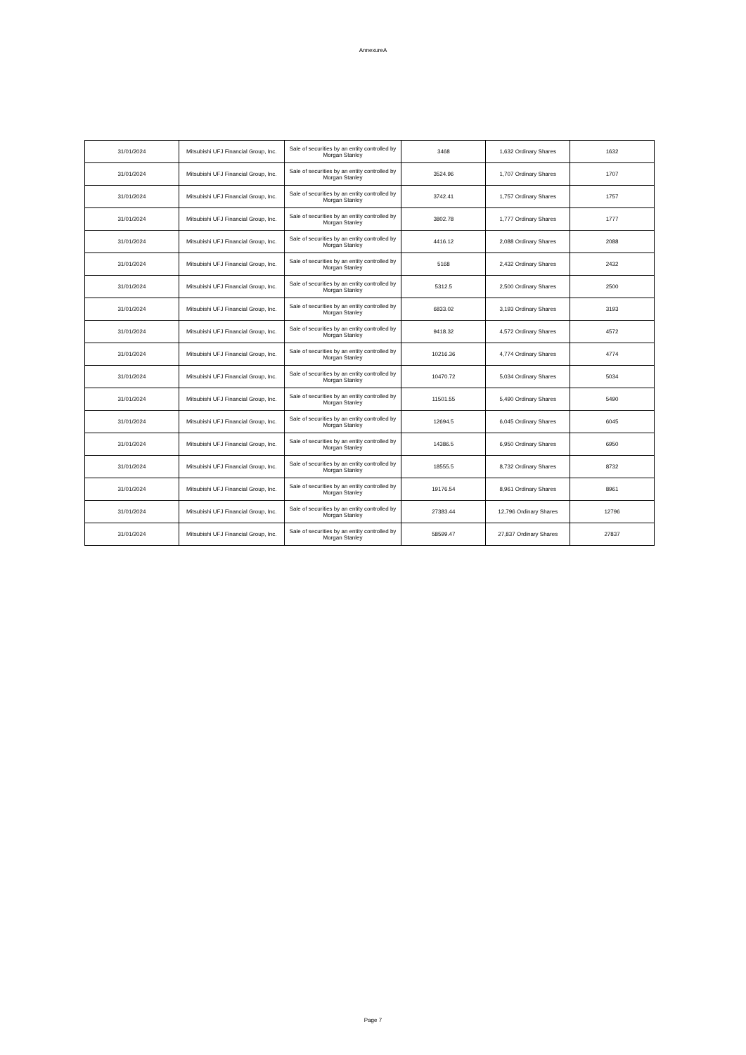AnnexureA
| 31/01/2024 | Mitsubishi UFJ Financial Group, Inc. | Sale of securities by an entity controlled by Morgan Stanley | 3468 | 1,632 Ordinary Shares | 1632 |
| 31/01/2024 | Mitsubishi UFJ Financial Group, Inc. | Sale of securities by an entity controlled by Morgan Stanley | 3524.96 | 1,707 Ordinary Shares | 1707 |
| 31/01/2024 | Mitsubishi UFJ Financial Group, Inc. | Sale of securities by an entity controlled by Morgan Stanley | 3742.41 | 1,757 Ordinary Shares | 1757 |
| 31/01/2024 | Mitsubishi UFJ Financial Group, Inc. | Sale of securities by an entity controlled by Morgan Stanley | 3802.78 | 1,777 Ordinary Shares | 1777 |
| 31/01/2024 | Mitsubishi UFJ Financial Group, Inc. | Sale of securities by an entity controlled by Morgan Stanley | 4416.12 | 2,088 Ordinary Shares | 2088 |
| 31/01/2024 | Mitsubishi UFJ Financial Group, Inc. | Sale of securities by an entity controlled by Morgan Stanley | 5168 | 2,432 Ordinary Shares | 2432 |
| 31/01/2024 | Mitsubishi UFJ Financial Group, Inc. | Sale of securities by an entity controlled by Morgan Stanley | 5312.5 | 2,500 Ordinary Shares | 2500 |
| 31/01/2024 | Mitsubishi UFJ Financial Group, Inc. | Sale of securities by an entity controlled by Morgan Stanley | 6833.02 | 3,193 Ordinary Shares | 3193 |
| 31/01/2024 | Mitsubishi UFJ Financial Group, Inc. | Sale of securities by an entity controlled by Morgan Stanley | 9418.32 | 4,572 Ordinary Shares | 4572 |
| 31/01/2024 | Mitsubishi UFJ Financial Group, Inc. | Sale of securities by an entity controlled by Morgan Stanley | 10216.36 | 4,774 Ordinary Shares | 4774 |
| 31/01/2024 | Mitsubishi UFJ Financial Group, Inc. | Sale of securities by an entity controlled by Morgan Stanley | 10470.72 | 5,034 Ordinary Shares | 5034 |
| 31/01/2024 | Mitsubishi UFJ Financial Group, Inc. | Sale of securities by an entity controlled by Morgan Stanley | 11501.55 | 5,490 Ordinary Shares | 5490 |
| 31/01/2024 | Mitsubishi UFJ Financial Group, Inc. | Sale of securities by an entity controlled by Morgan Stanley | 12694.5 | 6,045 Ordinary Shares | 6045 |
| 31/01/2024 | Mitsubishi UFJ Financial Group, Inc. | Sale of securities by an entity controlled by Morgan Stanley | 14386.5 | 6,950 Ordinary Shares | 6950 |
| 31/01/2024 | Mitsubishi UFJ Financial Group, Inc. | Sale of securities by an entity controlled by Morgan Stanley | 18555.5 | 8,732 Ordinary Shares | 8732 |
| 31/01/2024 | Mitsubishi UFJ Financial Group, Inc. | Sale of securities by an entity controlled by Morgan Stanley | 19176.54 | 8,961 Ordinary Shares | 8961 |
| 31/01/2024 | Mitsubishi UFJ Financial Group, Inc. | Sale of securities by an entity controlled by Morgan Stanley | 27383.44 | 12,796 Ordinary Shares | 12796 |
| 31/01/2024 | Mitsubishi UFJ Financial Group, Inc. | Sale of securities by an entity controlled by Morgan Stanley | 58599.47 | 27,837 Ordinary Shares | 27837 |
Page 7